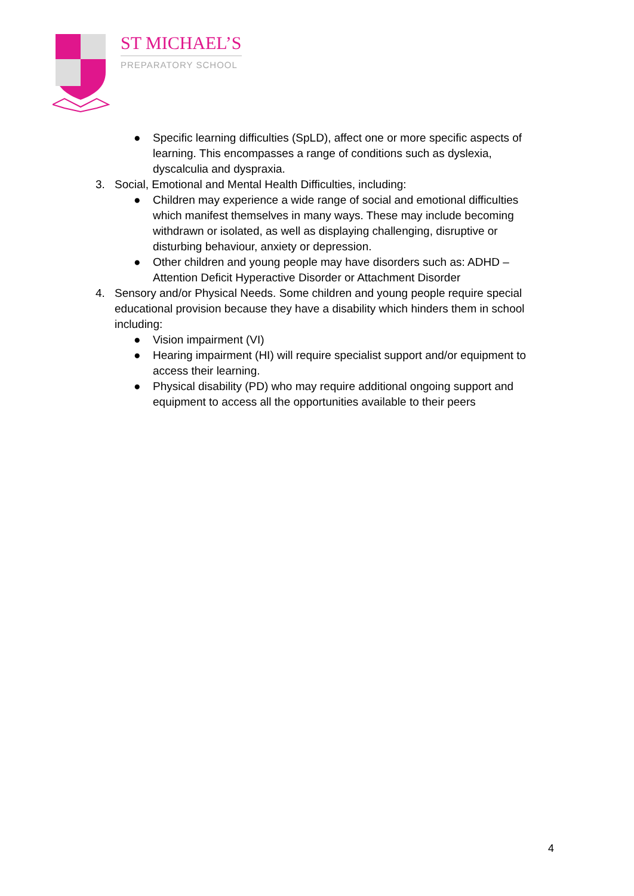ST MICHAEL’S
PREPARATORY SCHOOL
● Specific learning difficulties (SpLD), affect one or more specific aspects of learning. This encompasses a range of conditions such as dyslexia, dyscalculia and dyspraxia.
3. Social, Emotional and Mental Health Difficulties, including:
● Children may experience a wide range of social and emotional difficulties which manifest themselves in many ways. These may include becoming withdrawn or isolated, as well as displaying challenging, disruptive or disturbing behaviour, anxiety or depression.
● Other children and young people may have disorders such as: ADHD – Attention Deficit Hyperactive Disorder or Attachment Disorder
4. Sensory and/or Physical Needs. Some children and young people require special educational provision because they have a disability which hinders them in school including:
● Vision impairment (VI)
● Hearing impairment (HI) will require specialist support and/or equipment to access their learning.
● Physical disability (PD) who may require additional ongoing support and equipment to access all the opportunities available to their peers
4